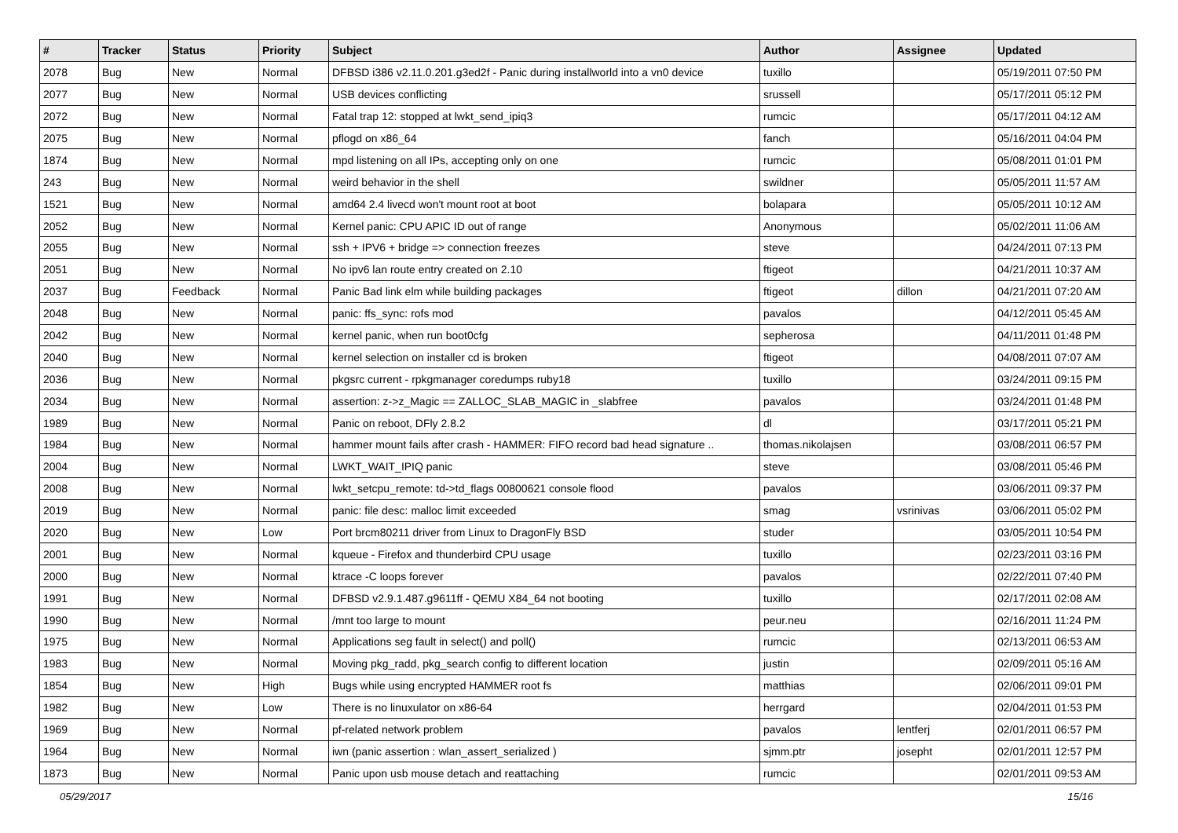| # | Tracker | Status | Priority | Subject | Author | Assignee | Updated |
| --- | --- | --- | --- | --- | --- | --- | --- |
| 2078 | Bug | New | Normal | DFBSD i386 v2.11.0.201.g3ed2f - Panic during installworld into a vn0 device | tuxillo | | 05/19/2011 07:50 PM |
| 2077 | Bug | New | Normal | USB devices conflicting | srussell | | 05/17/2011 05:12 PM |
| 2072 | Bug | New | Normal | Fatal trap 12: stopped at lwkt_send_ipiq3 | rumcic | | 05/17/2011 04:12 AM |
| 2075 | Bug | New | Normal | pflogd on x86_64 | fanch | | 05/16/2011 04:04 PM |
| 1874 | Bug | New | Normal | mpd listening on all IPs, accepting only on one | rumcic | | 05/08/2011 01:01 PM |
| 243 | Bug | New | Normal | weird behavior in the shell | swildner | | 05/05/2011 11:57 AM |
| 1521 | Bug | New | Normal | amd64 2.4 livecd won't mount root at boot | bolapara | | 05/05/2011 10:12 AM |
| 2052 | Bug | New | Normal | Kernel panic: CPU APIC ID out of range | Anonymous | | 05/02/2011 11:06 AM |
| 2055 | Bug | New | Normal | ssh + IPV6 + bridge => connection freezes | steve | | 04/24/2011 07:13 PM |
| 2051 | Bug | New | Normal | No ipv6 lan route entry created on 2.10 | ftigeot | | 04/21/2011 10:37 AM |
| 2037 | Bug | Feedback | Normal | Panic Bad link elm while building packages | ftigeot | dillon | 04/21/2011 07:20 AM |
| 2048 | Bug | New | Normal | panic: ffs_sync: rofs mod | pavalos | | 04/12/2011 05:45 AM |
| 2042 | Bug | New | Normal | kernel panic, when run boot0cfg | sepherosa | | 04/11/2011 01:48 PM |
| 2040 | Bug | New | Normal | kernel selection on installer cd is broken | ftigeot | | 04/08/2011 07:07 AM |
| 2036 | Bug | New | Normal | pkgsrc current - rpkgmanager coredumps ruby18 | tuxillo | | 03/24/2011 09:15 PM |
| 2034 | Bug | New | Normal | assertion: z->z_Magic == ZALLOC_SLAB_MAGIC in _slabfree | pavalos | | 03/24/2011 01:48 PM |
| 1989 | Bug | New | Normal | Panic on reboot, DFly 2.8.2 | dl | | 03/17/2011 05:21 PM |
| 1984 | Bug | New | Normal | hammer mount fails after crash - HAMMER: FIFO record bad head signature .. | thomas.nikolajsen | | 03/08/2011 06:57 PM |
| 2004 | Bug | New | Normal | LWKT_WAIT_IPIQ panic | steve | | 03/08/2011 05:46 PM |
| 2008 | Bug | New | Normal | lwkt_setcpu_remote: td->td_flags 00800621 console flood | pavalos | | 03/06/2011 09:37 PM |
| 2019 | Bug | New | Normal | panic: file desc: malloc limit exceeded | smag | vsrinivas | 03/06/2011 05:02 PM |
| 2020 | Bug | New | Low | Port brcm80211 driver from Linux to DragonFly BSD | studer | | 03/05/2011 10:54 PM |
| 2001 | Bug | New | Normal | kqueue - Firefox and thunderbird CPU usage | tuxillo | | 02/23/2011 03:16 PM |
| 2000 | Bug | New | Normal | ktrace -C loops forever | pavalos | | 02/22/2011 07:40 PM |
| 1991 | Bug | New | Normal | DFBSD v2.9.1.487.g9611ff - QEMU X84_64 not booting | tuxillo | | 02/17/2011 02:08 AM |
| 1990 | Bug | New | Normal | /mnt too large to mount | peur.neu | | 02/16/2011 11:24 PM |
| 1975 | Bug | New | Normal | Applications seg fault in select() and poll() | rumcic | | 02/13/2011 06:53 AM |
| 1983 | Bug | New | Normal | Moving pkg_radd, pkg_search config to different location | justin | | 02/09/2011 05:16 AM |
| 1854 | Bug | New | High | Bugs while using encrypted HAMMER root fs | matthias | | 02/06/2011 09:01 PM |
| 1982 | Bug | New | Low | There is no linuxulator on x86-64 | herrgard | | 02/04/2011 01:53 PM |
| 1969 | Bug | New | Normal | pf-related network problem | pavalos | lentferj | 02/01/2011 06:57 PM |
| 1964 | Bug | New | Normal | iwn (panic assertion : wlan_assert_serialized ) | sjmm.ptr | josepht | 02/01/2011 12:57 PM |
| 1873 | Bug | New | Normal | Panic upon usb mouse detach and reattaching | rumcic | | 02/01/2011 09:53 AM |
05/29/2017 15/16